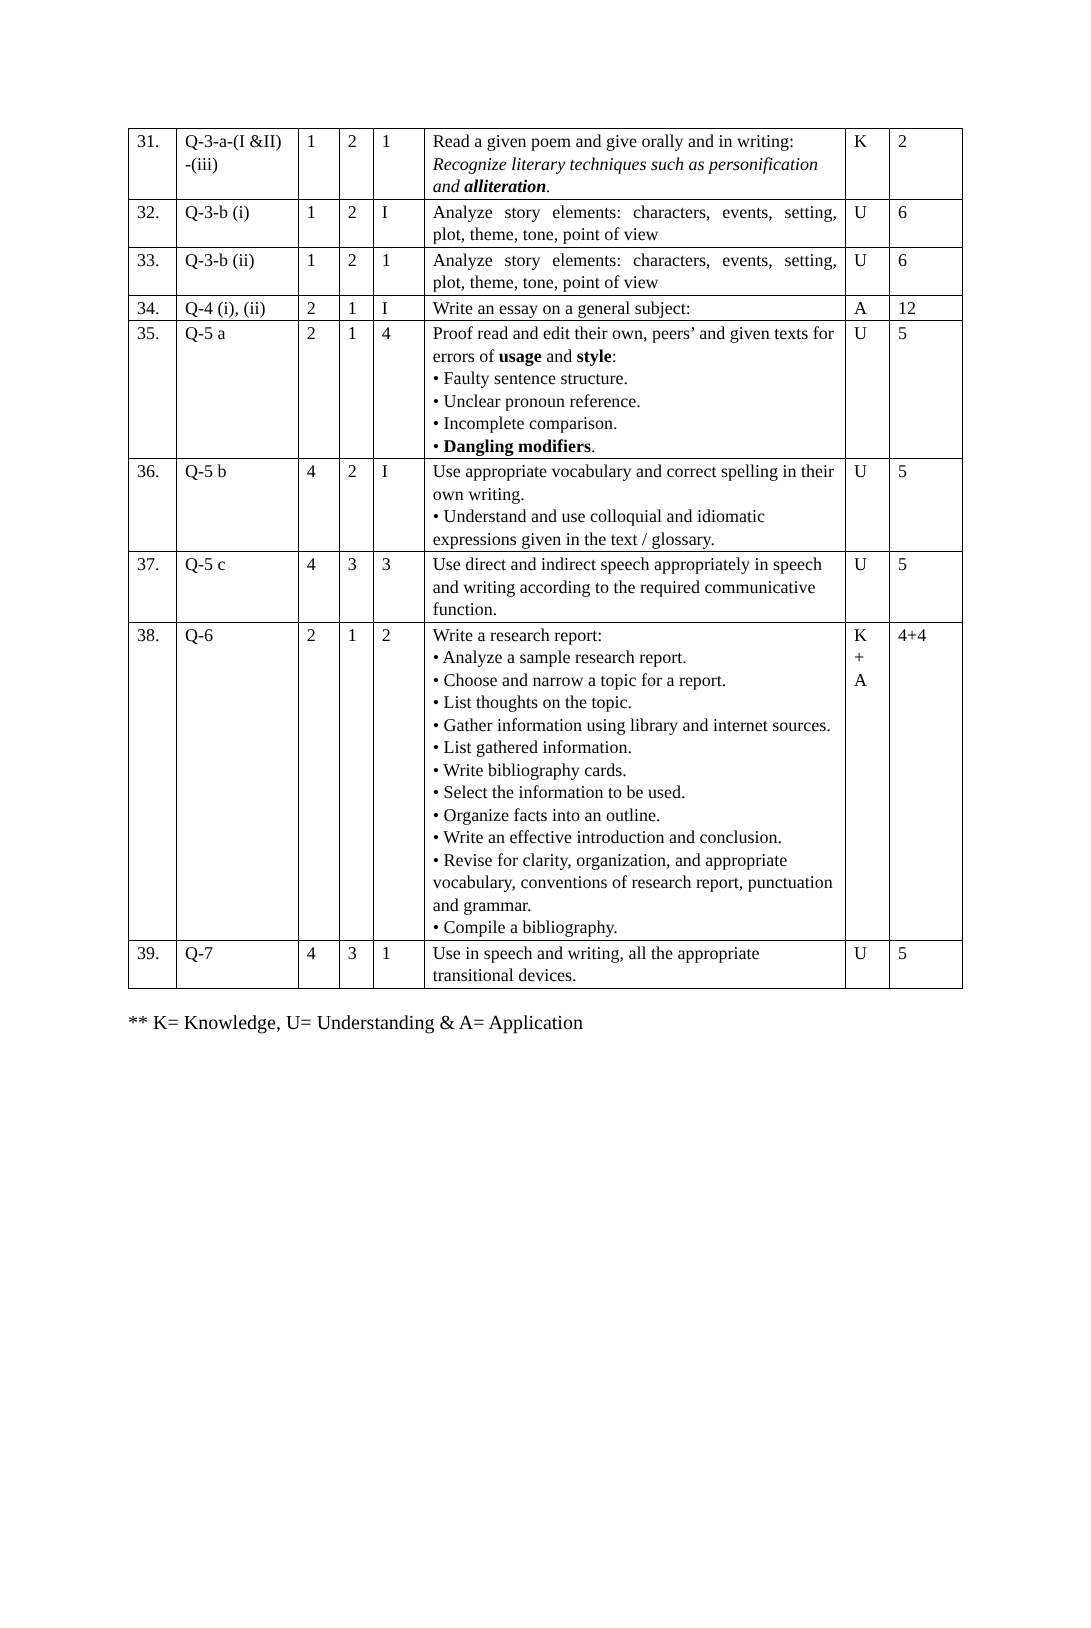| 31. | Q-3-a-(I &II) -(iii) | 1 | 2 | 1 | Read a given poem and give orally and in writing: Recognize literary techniques such as personification and alliteration . | K | 2 |
| 32. | Q-3-b (i) | 1 | 2 | I | Analyze story elements: characters, events, setting, plot, theme, tone, point of view | U | 6 |
| 33. | Q-3-b (ii) | 1 | 2 | 1 | Analyze story elements: characters, events, setting, plot, theme, tone, point of view | U | 6 |
| 34. | Q-4 (i), (ii) | 2 | 1 | I | Write an essay on a general subject: | A | 12 |
| 35. | Q-5 a | 2 | 1 | 4 | Proof read and edit their own, peers’ and given texts for errors of usage and style : • Faulty sentence structure. • Unclear pronoun reference. • Incomplete comparison. • Dangling modifiers . | U | 5 |
| 36. | Q-5 b | 4 | 2 | I | Use appropriate vocabulary and correct spelling in their own writing. • Understand and use colloquial and idiomatic expressions given in the text / glossary. | U | 5 |
| 37. | Q-5 c | 4 | 3 | 3 | Use direct and indirect speech appropriately in speech and writing according to the required communicative function. | U | 5 |
| 38. | Q-6 | 2 | 1 | 2 | Write a research report: • Analyze a sample research report. • Choose and narrow a topic for a report. • List thoughts on the topic. • Gather information using library and internet sources. • List gathered information. • Write bibliography cards. • Select the information to be used. • Organize facts into an outline. • Write an effective introduction and conclusion. • Revise for clarity, organization, and appropriate vocabulary, conventions of research report, punctuation and grammar. • Compile a bibliography. | K + A | 4+4 |
| 39. | Q-7 | 4 | 3 | 1 | Use in speech and writing, all the appropriate transitional devices. | U | 5 |
** K= Knowledge, U= Understanding & A= Application